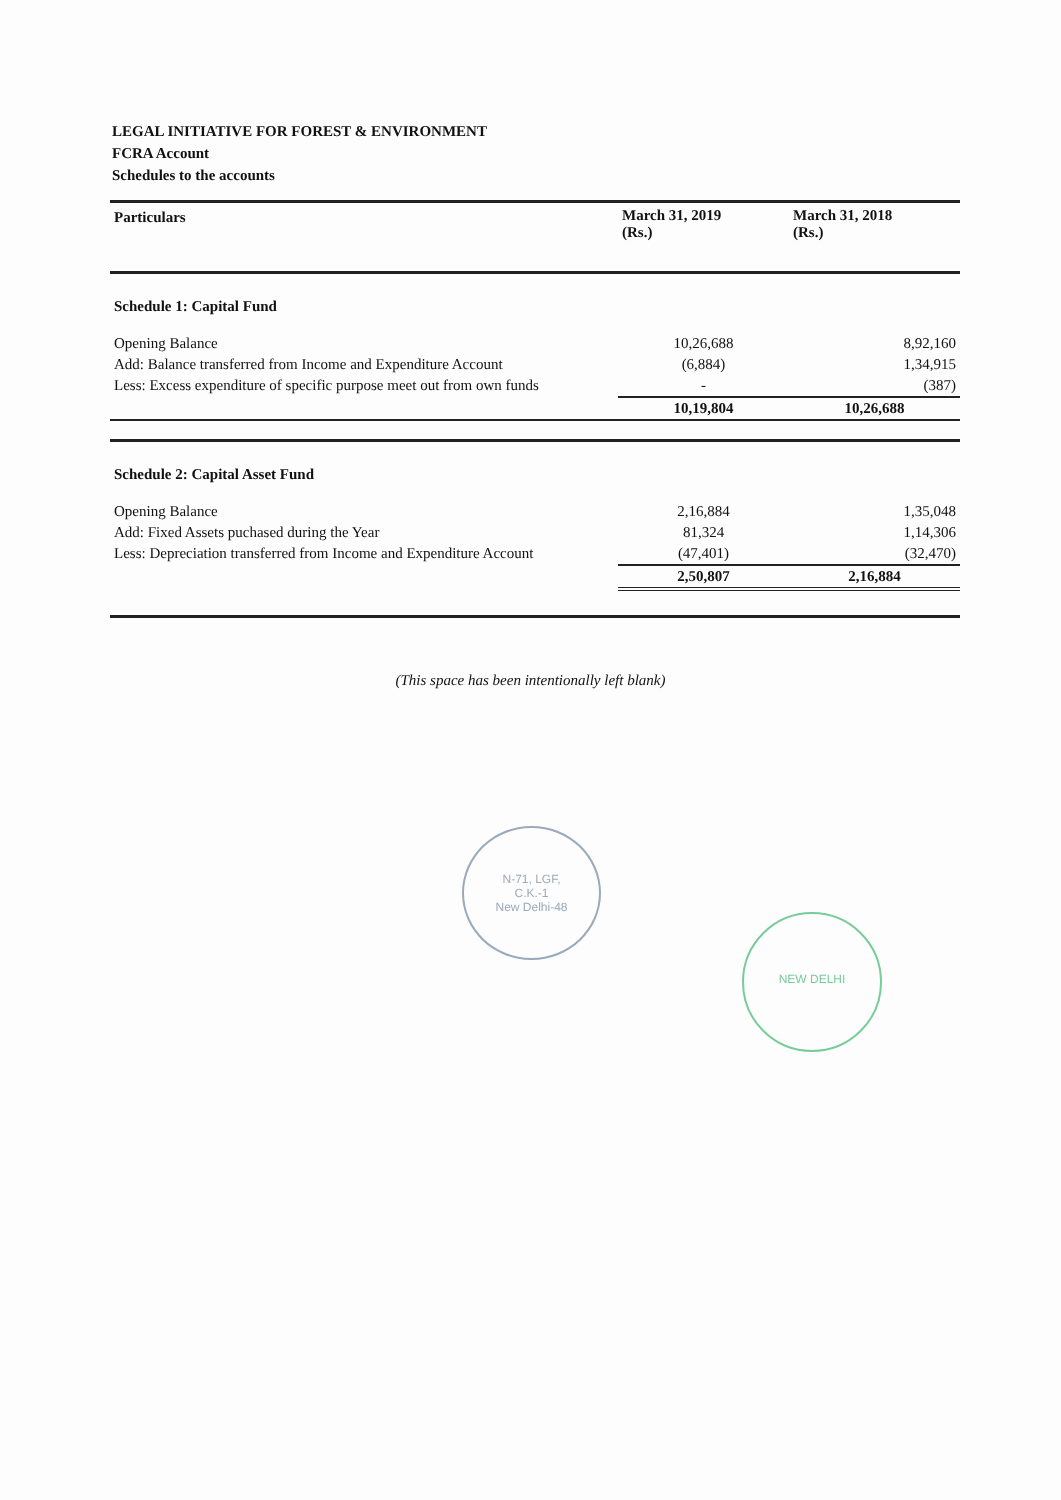LEGAL INITIATIVE FOR FOREST & ENVIRONMENT
FCRA Account
Schedules to the accounts
| Particulars | March 31, 2019 (Rs.) | March 31, 2018 (Rs.) |
| --- | --- | --- |
| Schedule 1: Capital Fund | | |
| Opening Balance | 10,26,688 | 8,92,160 |
| Add: Balance transferred from Income and Expenditure Account | (6,884) | 1,34,915 |
| Less: Excess expenditure of specific purpose meet out from own funds | - | (387) |
| | 10,19,804 | 10,26,688 |
| Schedule 2: Capital Asset Fund | | |
| Opening Balance | 2,16,884 | 1,35,048 |
| Add: Fixed Assets puchased during the Year | 81,324 | 1,14,306 |
| Less: Depreciation transferred from Income and Expenditure Account | (47,401) | (32,470) |
| | 2,50,807 | 2,16,884 |
(This space has been intentionally left blank)
N-71, LGF,
C.K.-1
New Delhi-48
NEW DELHI